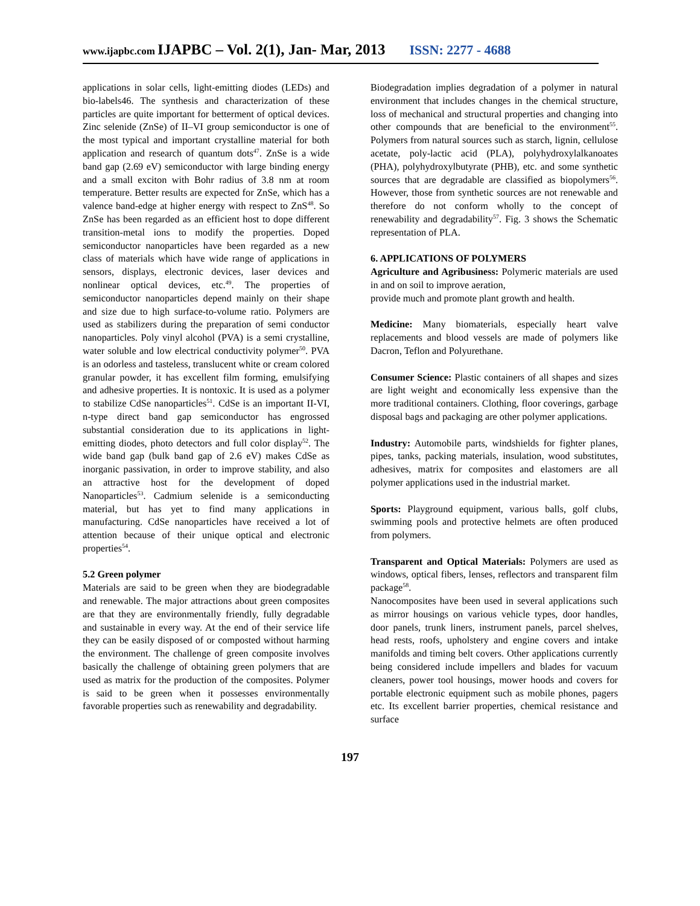www.ijapbc.com IJAPBC – Vol. 2(1), Jan- Mar, 2013 ISSN: 2277 - 4688
applications in solar cells, light-emitting diodes (LEDs) and bio-labels46. The synthesis and characterization of these particles are quite important for betterment of optical devices. Zinc selenide (ZnSe) of II–VI group semiconductor is one of the most typical and important crystalline material for both application and research of quantum dots<sup>47</sup>. ZnSe is a wide band gap (2.69 eV) semiconductor with large binding energy and a small exciton with Bohr radius of 3.8 nm at room temperature. Better results are expected for ZnSe, which has a valence band-edge at higher energy with respect to ZnS<sup>48</sup>. So ZnSe has been regarded as an efficient host to dope different transition-metal ions to modify the properties. Doped semiconductor nanoparticles have been regarded as a new class of materials which have wide range of applications in sensors, displays, electronic devices, laser devices and nonlinear optical devices, etc.<sup>49</sup>. The properties of semiconductor nanoparticles depend mainly on their shape and size due to high surface-to-volume ratio. Polymers are used as stabilizers during the preparation of semi conductor nanoparticles. Poly vinyl alcohol (PVA) is a semi crystalline, water soluble and low electrical conductivity polymer<sup>50</sup>. PVA is an odorless and tasteless, translucent white or cream colored granular powder, it has excellent film forming, emulsifying and adhesive properties. It is nontoxic. It is used as a polymer to stabilize CdSe nanoparticles<sup>51</sup>. CdSe is an important II-VI, n-type direct band gap semiconductor has engrossed substantial consideration due to its applications in light-emitting diodes, photo detectors and full color display<sup>52</sup>. The wide band gap (bulk band gap of 2.6 eV) makes CdSe as inorganic passivation, in order to improve stability, and also an attractive host for the development of doped Nanoparticles<sup>53</sup>. Cadmium selenide is a semiconducting material, but has yet to find many applications in manufacturing. CdSe nanoparticles have received a lot of attention because of their unique optical and electronic properties<sup>54</sup>.
5.2 Green polymer
Materials are said to be green when they are biodegradable and renewable. The major attractions about green composites are that they are environmentally friendly, fully degradable and sustainable in every way. At the end of their service life they can be easily disposed of or composted without harming the environment. The challenge of green composite involves basically the challenge of obtaining green polymers that are used as matrix for the production of the composites. Polymer is said to be green when it possesses environmentally favorable properties such as renewability and degradability.
Biodegradation implies degradation of a polymer in natural environment that includes changes in the chemical structure, loss of mechanical and structural properties and changing into other compounds that are beneficial to the environment<sup>55</sup>. Polymers from natural sources such as starch, lignin, cellulose acetate, poly-lactic acid (PLA), polyhydroxylalkanoates (PHA), polyhydroxylbutyrate (PHB), etc. and some synthetic sources that are degradable are classified as biopolymers<sup>56</sup>. However, those from synthetic sources are not renewable and therefore do not conform wholly to the concept of renewability and degradability<sup>57</sup>. Fig. 3 shows the Schematic representation of PLA.
6. APPLICATIONS OF POLYMERS
Agriculture and Agribusiness: Polymeric materials are used in and on soil to improve aeration,
provide much and promote plant growth and health.
Medicine: Many biomaterials, especially heart valve replacements and blood vessels are made of polymers like Dacron, Teflon and Polyurethane.
Consumer Science: Plastic containers of all shapes and sizes are light weight and economically less expensive than the more traditional containers. Clothing, floor coverings, garbage disposal bags and packaging are other polymer applications.
Industry: Automobile parts, windshields for fighter planes, pipes, tanks, packing materials, insulation, wood substitutes, adhesives, matrix for composites and elastomers are all polymer applications used in the industrial market.
Sports: Playground equipment, various balls, golf clubs, swimming pools and protective helmets are often produced from polymers.
Transparent and Optical Materials: Polymers are used as windows, optical fibers, lenses, reflectors and transparent film package<sup>58</sup>.
Nanocomposites have been used in several applications such as mirror housings on various vehicle types, door handles, door panels, trunk liners, instrument panels, parcel shelves, head rests, roofs, upholstery and engine covers and intake manifolds and timing belt covers. Other applications currently being considered include impellers and blades for vacuum cleaners, power tool housings, mower hoods and covers for portable electronic equipment such as mobile phones, pagers etc. Its excellent barrier properties, chemical resistance and surface
197